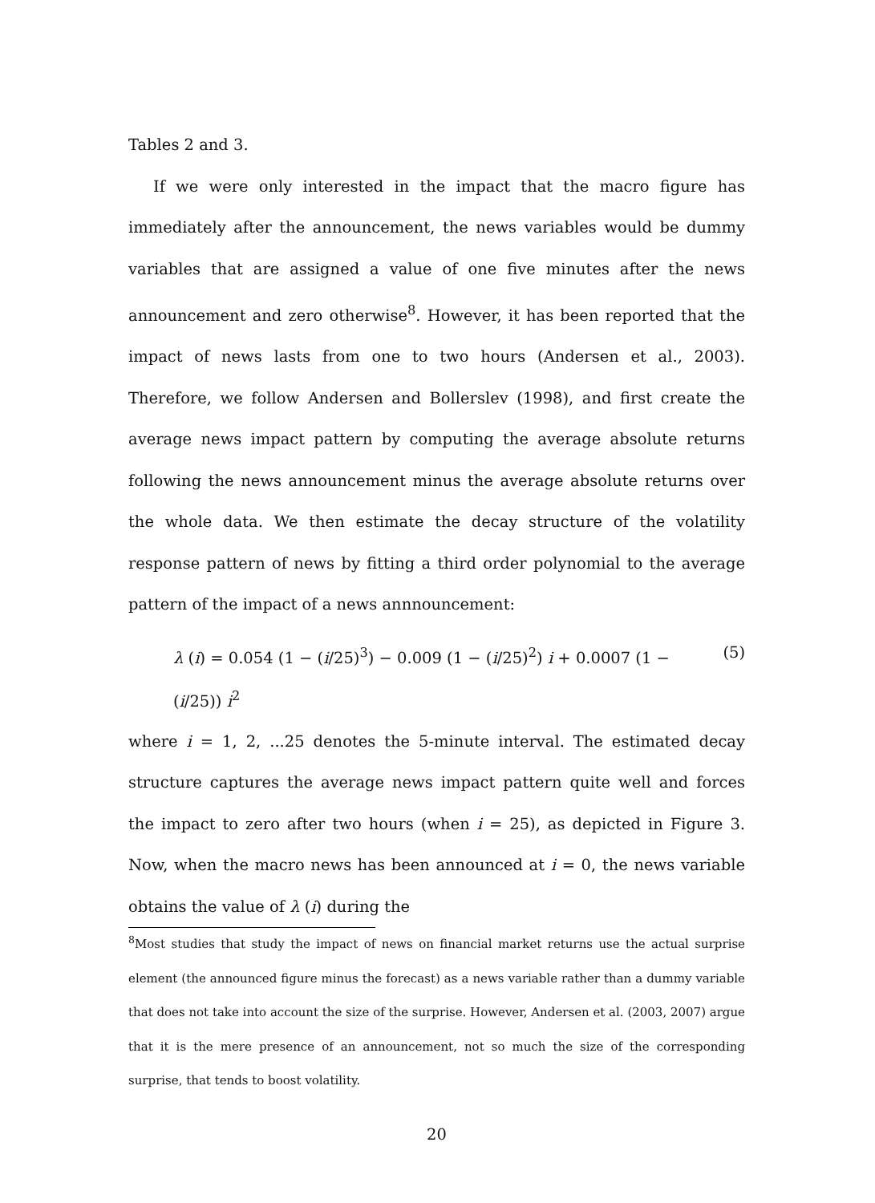Tables 2 and 3.
If we were only interested in the impact that the macro figure has immediately after the announcement, the news variables would be dummy variables that are assigned a value of one five minutes after the news announcement and zero otherwise<sup>8</sup>. However, it has been reported that the impact of news lasts from one to two hours (Andersen et al., 2003). Therefore, we follow Andersen and Bollerslev (1998), and first create the average news impact pattern by computing the average absolute returns following the news announcement minus the average absolute returns over the whole data. We then estimate the decay structure of the volatility response pattern of news by fitting a third order polynomial to the average pattern of the impact of a news annnouncement:
λ (i) = 0.054 (1 − (i/25)<sup>3</sup>) − 0.009 (1 − (i/25)<sup>2</sup>) i + 0.0007 (1 − (i/25)) i<sup>2</sup> (5)
where i = 1, 2, ...25 denotes the 5-minute interval. The estimated decay structure captures the average news impact pattern quite well and forces the impact to zero after two hours (when i = 25), as depicted in Figure 3. Now, when the macro news has been announced at i = 0, the news variable obtains the value of λ (i) during the
<sup>8</sup> Most studies that study the impact of news on financial market returns use the actual surprise element (the announced figure minus the forecast) as a news variable rather than a dummy variable that does not take into account the size of the surprise. However, Andersen et al. (2003, 2007) argue that it is the mere presence of an announcement, not so much the size of the corresponding surprise, that tends to boost volatility.
20